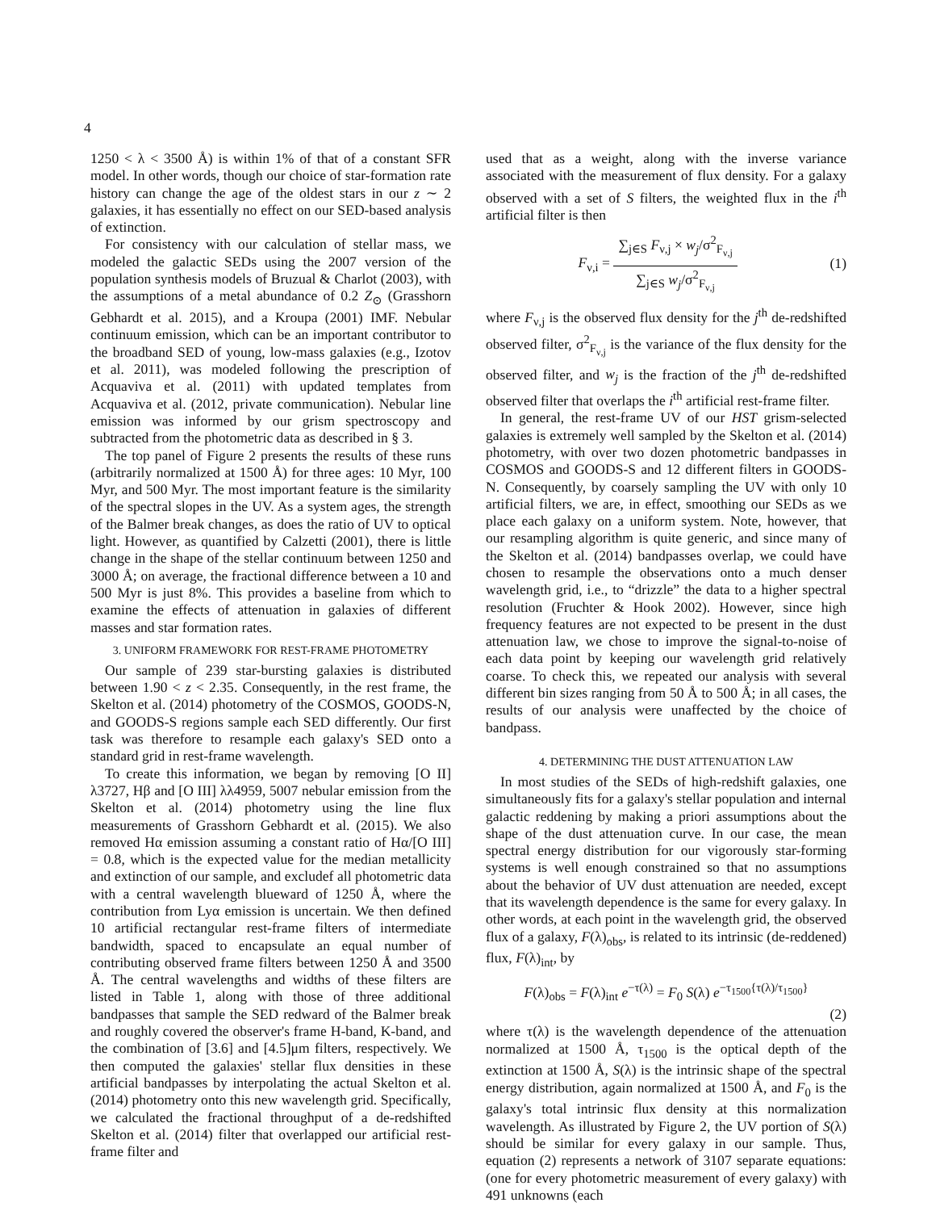4
1250 < λ < 3500 Å) is within 1% of that of a constant SFR model. In other words, though our choice of star-formation rate history can change the age of the oldest stars in our z ∼ 2 galaxies, it has essentially no effect on our SED-based analysis of extinction.
For consistency with our calculation of stellar mass, we modeled the galactic SEDs using the 2007 version of the population synthesis models of Bruzual & Charlot (2003), with the assumptions of a metal abundance of 0.2 Z<sub>⊙</sub> (Grasshorn Gebhardt et al. 2015), and a Kroupa (2001) IMF. Nebular continuum emission, which can be an important contributor to the broadband SED of young, low-mass galaxies (e.g., Izotov et al. 2011), was modeled following the prescription of Acquaviva et al. (2011) with updated templates from Acquaviva et al. (2012, private communication). Nebular line emission was informed by our grism spectroscopy and subtracted from the photometric data as described in § 3.
The top panel of Figure 2 presents the results of these runs (arbitrarily normalized at 1500 Å) for three ages: 10 Myr, 100 Myr, and 500 Myr. The most important feature is the similarity of the spectral slopes in the UV. As a system ages, the strength of the Balmer break changes, as does the ratio of UV to optical light. However, as quantified by Calzetti (2001), there is little change in the shape of the stellar continuum between 1250 and 3000 Å; on average, the fractional difference between a 10 and 500 Myr is just 8%. This provides a baseline from which to examine the effects of attenuation in galaxies of different masses and star formation rates.
3. UNIFORM FRAMEWORK FOR REST-FRAME PHOTOMETRY
Our sample of 239 star-bursting galaxies is distributed between 1.90 < z < 2.35. Consequently, in the rest frame, the Skelton et al. (2014) photometry of the COSMOS, GOODS-N, and GOODS-S regions sample each SED differently. Our first task was therefore to resample each galaxy's SED onto a standard grid in rest-frame wavelength.
To create this information, we began by removing [O II] λ3727, Hβ and [O III] λλ4959, 5007 nebular emission from the Skelton et al. (2014) photometry using the line flux measurements of Grasshorn Gebhardt et al. (2015). We also removed Hα emission assuming a constant ratio of Hα/[O III] = 0.8, which is the expected value for the median metallicity and extinction of our sample, and excludef all photometric data with a central wavelength blueward of 1250 Å, where the contribution from Lyα emission is uncertain. We then defined 10 artificial rectangular rest-frame filters of intermediate bandwidth, spaced to encapsulate an equal number of contributing observed frame filters between 1250 Å and 3500 Å. The central wavelengths and widths of these filters are listed in Table 1, along with those of three additional bandpasses that sample the SED redward of the Balmer break and roughly covered the observer's frame H-band, K-band, and the combination of [3.6] and [4.5]μm filters, respectively. We then computed the galaxies' stellar flux densities in these artificial bandpasses by interpolating the actual Skelton et al. (2014) photometry onto this new wavelength grid. Specifically, we calculated the fractional throughput of a de-redshifted Skelton et al. (2014) filter that overlapped our artificial rest-frame filter and
used that as a weight, along with the inverse variance associated with the measurement of flux density. For a galaxy observed with a set of S filters, the weighted flux in the i<sup>th</sup> artificial filter is then
F<sub>ν,i</sub> = ∑<sub>j∈S</sub> F<sub>ν,j</sub> × w<sub>j</sub>/σ<sup>2</sup><sub>F<sub>ν,j</sub></sub> ∑<sub>j∈S</sub> w<sub>j</sub>/σ<sup>2</sup><sub>F<sub>ν,j</sub></sub> (1)
where F<sub>ν,j</sub> is the observed flux density for the j<sup>th</sup> de-redshifted observed filter, σ<sup>2</sup><sub>F<sub>ν,j</sub></sub> is the variance of the flux density for the observed filter, and w<sub>j</sub> is the fraction of the j<sup>th</sup> de-redshifted observed filter that overlaps the i<sup>th</sup> artificial rest-frame filter.
In general, the rest-frame UV of our HST grism-selected galaxies is extremely well sampled by the Skelton et al. (2014) photometry, with over two dozen photometric bandpasses in COSMOS and GOODS-S and 12 different filters in GOODS-N. Consequently, by coarsely sampling the UV with only 10 artificial filters, we are, in effect, smoothing our SEDs as we place each galaxy on a uniform system. Note, however, that our resampling algorithm is quite generic, and since many of the Skelton et al. (2014) bandpasses overlap, we could have chosen to resample the observations onto a much denser wavelength grid, i.e., to “drizzle” the data to a higher spectral resolution (Fruchter & Hook 2002). However, since high frequency features are not expected to be present in the dust attenuation law, we chose to improve the signal-to-noise of each data point by keeping our wavelength grid relatively coarse. To check this, we repeated our analysis with several different bin sizes ranging from 50 Å to 500 Å; in all cases, the results of our analysis were unaffected by the choice of bandpass.
4. DETERMINING THE DUST ATTENUATION LAW
In most studies of the SEDs of high-redshift galaxies, one simultaneously fits for a galaxy's stellar population and internal galactic reddening by making a priori assumptions about the shape of the dust attenuation curve. In our case, the mean spectral energy distribution for our vigorously star-forming systems is well enough constrained so that no assumptions about the behavior of UV dust attenuation are needed, except that its wavelength dependence is the same for every galaxy. In other words, at each point in the wavelength grid, the observed flux of a galaxy, F(λ)<sub>obs</sub>, is related to its intrinsic (de-reddened) flux, F(λ)<sub>int</sub>, by
F(λ)<sub>obs</sub> = F(λ)<sub>int</sub> e<sup>−τ(λ)</sup> = F<sub>0</sub> S(λ) e<sup>−τ<sub>1500</sub>{τ(λ)/τ<sub>1500</sub>}</sup>
(2)
where τ(λ) is the wavelength dependence of the attenuation normalized at 1500 Å, τ<sub>1500</sub> is the optical depth of the extinction at 1500 Å, S(λ) is the intrinsic shape of the spectral energy distribution, again normalized at 1500 Å, and F<sub>0</sub> is the galaxy's total intrinsic flux density at this normalization wavelength. As illustrated by Figure 2, the UV portion of S(λ) should be similar for every galaxy in our sample. Thus, equation (2) represents a network of 3107 separate equations: (one for every photometric measurement of every galaxy) with 491 unknowns (each